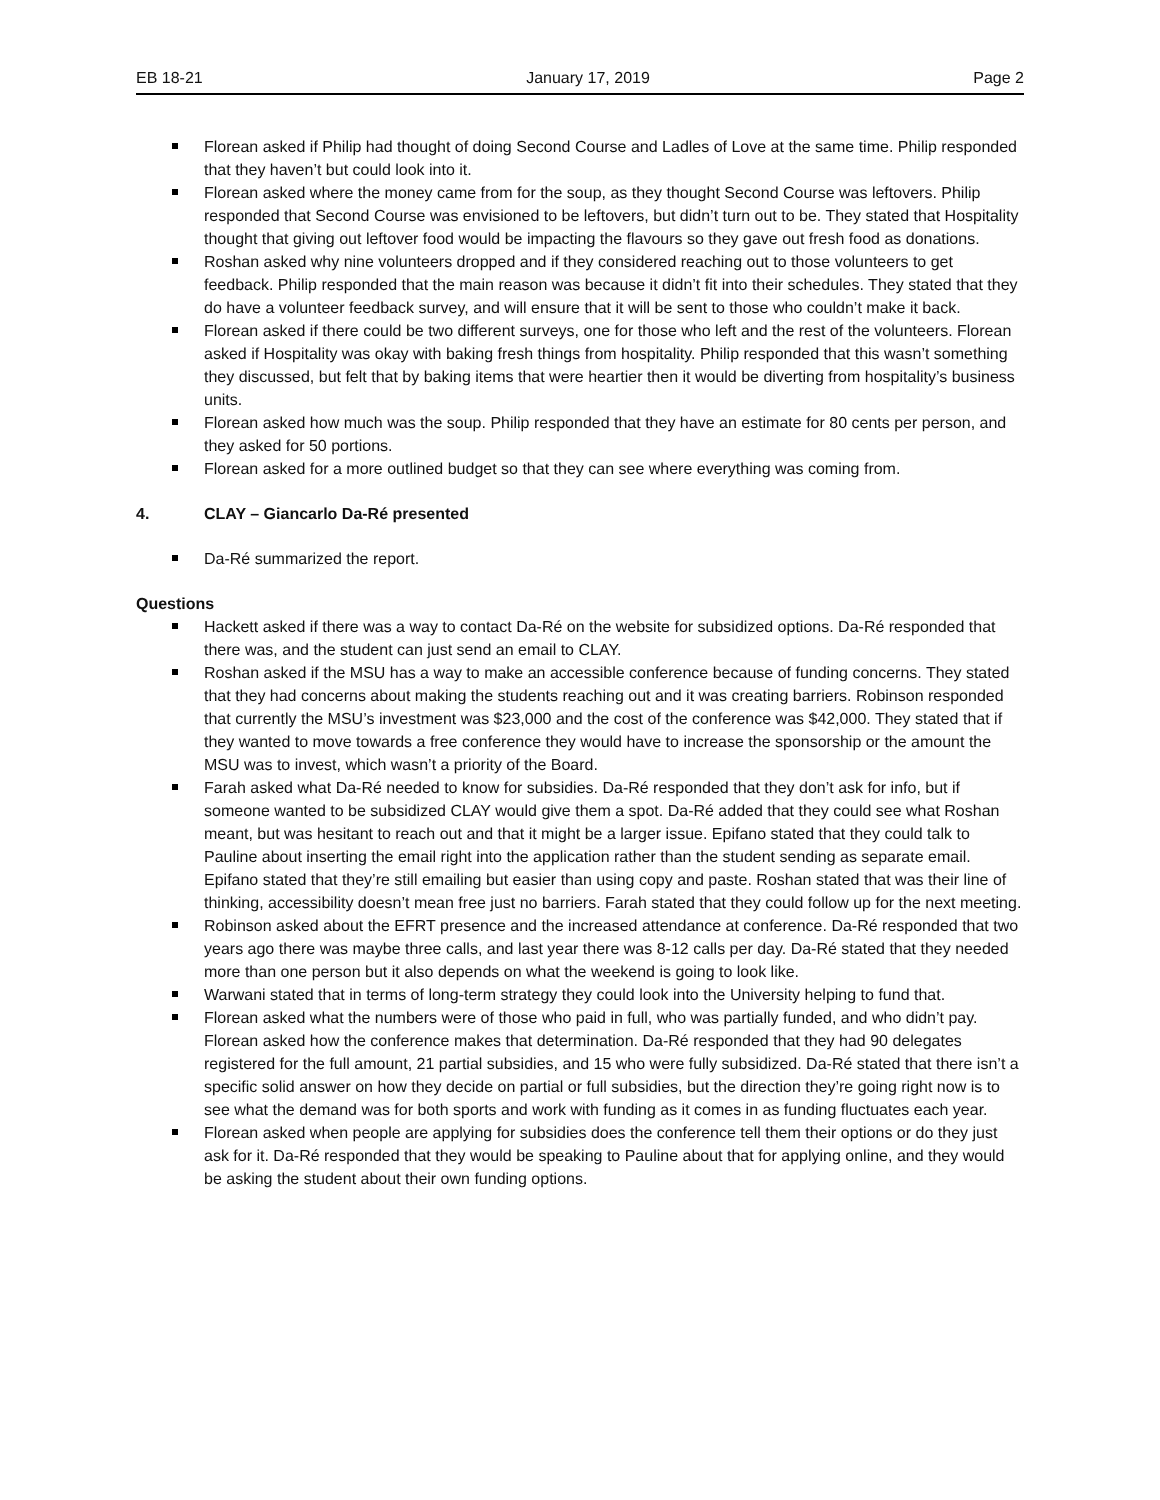EB 18-21 January 17, 2019 Page 2
Florean asked if Philip had thought of doing Second Course and Ladles of Love at the same time. Philip responded that they haven’t but could look into it.
Florean asked where the money came from for the soup, as they thought Second Course was leftovers. Philip responded that Second Course was envisioned to be leftovers, but didn’t turn out to be. They stated that Hospitality thought that giving out leftover food would be impacting the flavours so they gave out fresh food as donations.
Roshan asked why nine volunteers dropped and if they considered reaching out to those volunteers to get feedback. Philip responded that the main reason was because it didn’t fit into their schedules. They stated that they do have a volunteer feedback survey, and will ensure that it will be sent to those who couldn’t make it back.
Florean asked if there could be two different surveys, one for those who left and the rest of the volunteers. Florean asked if Hospitality was okay with baking fresh things from hospitality. Philip responded that this wasn’t something they discussed, but felt that by baking items that were heartier then it would be diverting from hospitality’s business units.
Florean asked how much was the soup. Philip responded that they have an estimate for 80 cents per person, and they asked for 50 portions.
Florean asked for a more outlined budget so that they can see where everything was coming from.
4. CLAY – Giancarlo Da-Ré presented
Da-Ré summarized the report.
Questions
Hackett asked if there was a way to contact Da-Ré on the website for subsidized options. Da-Ré responded that there was, and the student can just send an email to CLAY.
Roshan asked if the MSU has a way to make an accessible conference because of funding concerns. They stated that they had concerns about making the students reaching out and it was creating barriers. Robinson responded that currently the MSU’s investment was $23,000 and the cost of the conference was $42,000. They stated that if they wanted to move towards a free conference they would have to increase the sponsorship or the amount the MSU was to invest, which wasn’t a priority of the Board.
Farah asked what Da-Ré needed to know for subsidies. Da-Ré responded that they don’t ask for info, but if someone wanted to be subsidized CLAY would give them a spot. Da-Ré added that they could see what Roshan meant, but was hesitant to reach out and that it might be a larger issue. Epifano stated that they could talk to Pauline about inserting the email right into the application rather than the student sending as separate email. Epifano stated that they’re still emailing but easier than using copy and paste. Roshan stated that was their line of thinking, accessibility doesn’t mean free just no barriers. Farah stated that they could follow up for the next meeting.
Robinson asked about the EFRT presence and the increased attendance at conference. Da-Ré responded that two years ago there was maybe three calls, and last year there was 8-12 calls per day. Da-Ré stated that they needed more than one person but it also depends on what the weekend is going to look like.
Warwani stated that in terms of long-term strategy they could look into the University helping to fund that.
Florean asked what the numbers were of those who paid in full, who was partially funded, and who didn’t pay. Florean asked how the conference makes that determination. Da-Ré responded that they had 90 delegates registered for the full amount, 21 partial subsidies, and 15 who were fully subsidized. Da-Ré stated that there isn’t a specific solid answer on how they decide on partial or full subsidies, but the direction they’re going right now is to see what the demand was for both sports and work with funding as it comes in as funding fluctuates each year.
Florean asked when people are applying for subsidies does the conference tell them their options or do they just ask for it. Da-Ré responded that they would be speaking to Pauline about that for applying online, and they would be asking the student about their own funding options.